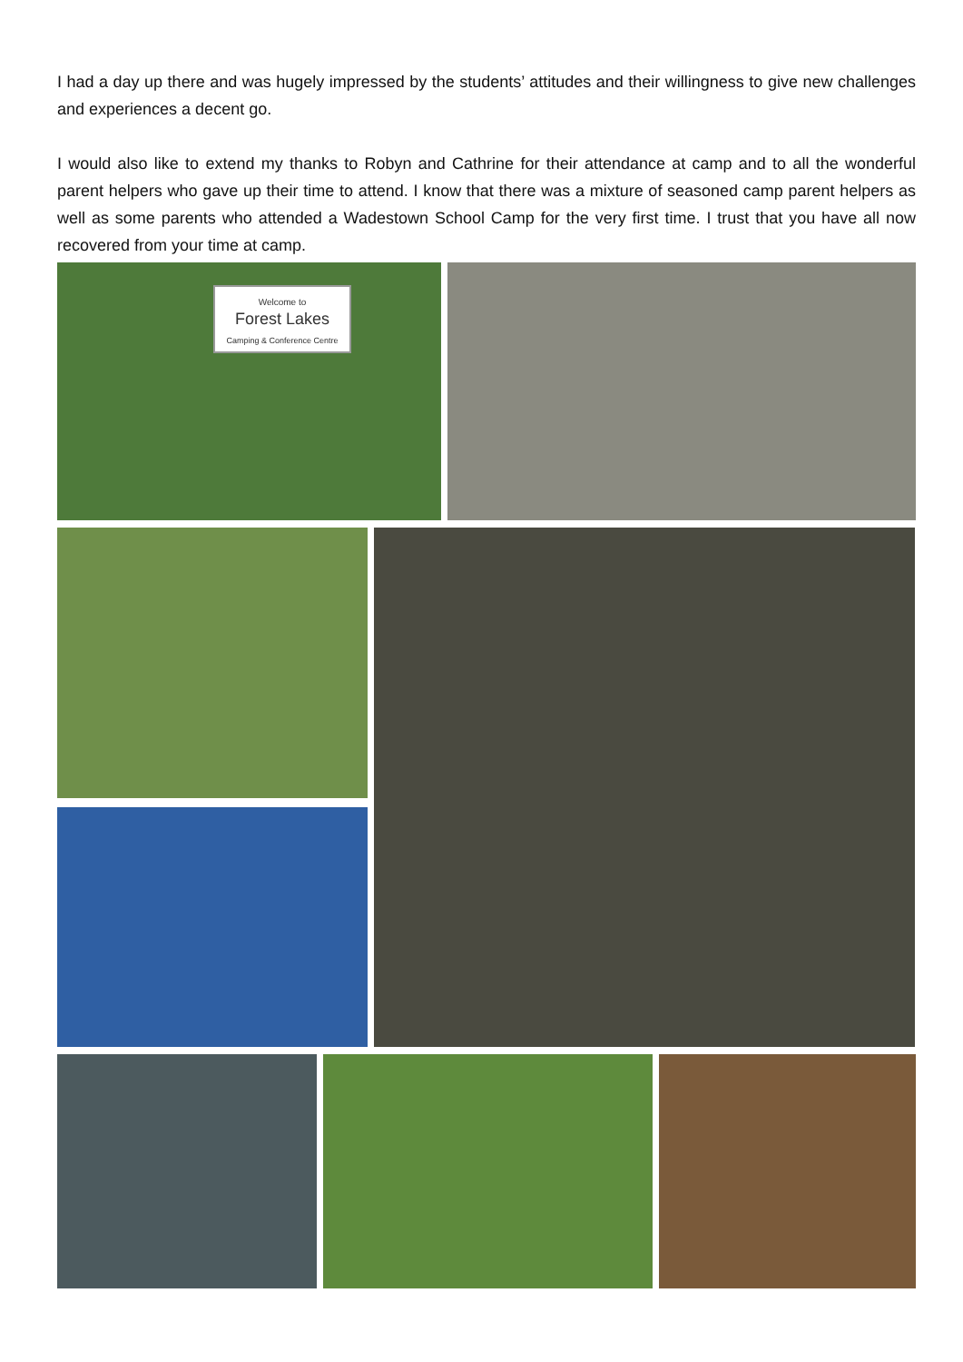I had a day up there and was hugely impressed by the students’ attitudes and their willingness to give new challenges and experiences a decent go.
I would also like to extend my thanks to Robyn and Cathrine for their attendance at camp and to all the wonderful parent helpers who gave up their time to attend. I know that there was a mixture of seasoned camp parent helpers as well as some parents who attended a Wadestown School Camp for the very first time. I trust that you have all now recovered from your time at camp.
Welcome to
Forest Lakes
Camping & Conference Centre